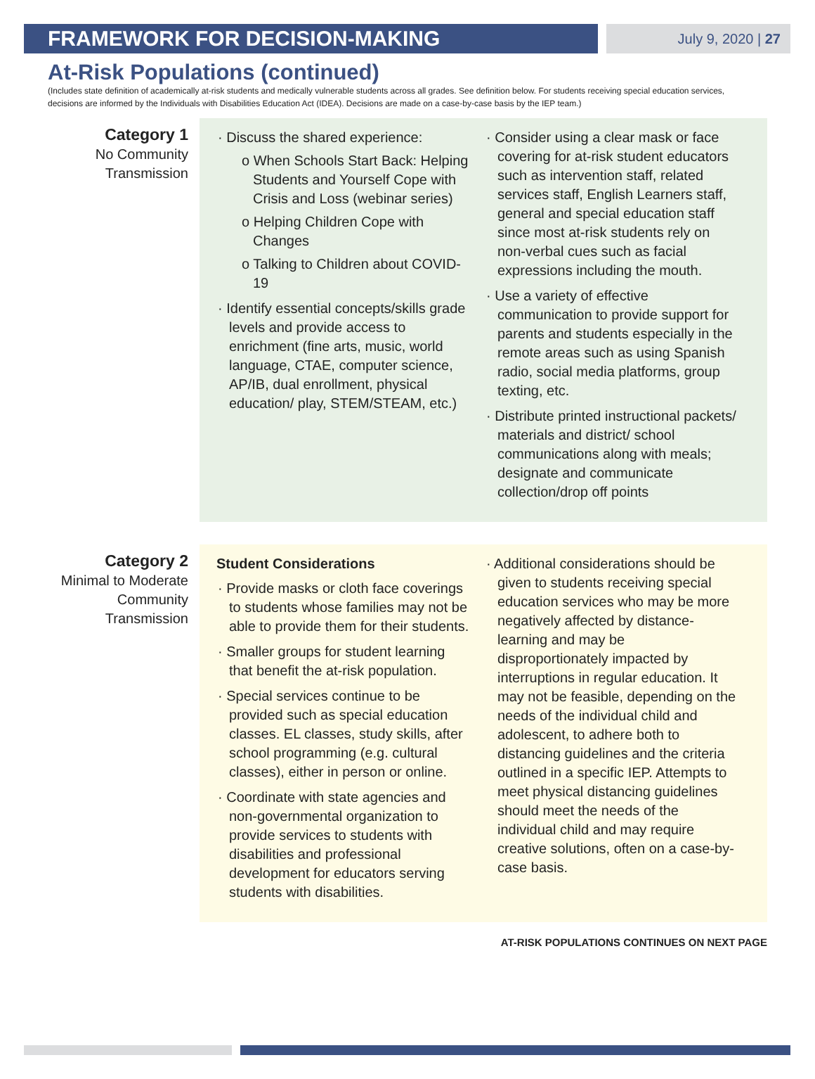FRAMEWORK FOR DECISION-MAKING
July 9, 2020 | 27
At-Risk Populations (continued)
(Includes state definition of academically at-risk students and medically vulnerable students across all grades. See definition below. For students receiving special education services, decisions are informed by the Individuals with Disabilities Education Act (IDEA). Decisions are made on a case-by-case basis by the IEP team.)
Category 1
No Community
Transmission
· Discuss the shared experience:
o When Schools Start Back: Helping Students and Yourself Cope with Crisis and Loss (webinar series)
o Helping Children Cope with Changes
o Talking to Children about COVID-19
· Identify essential concepts/skills grade levels and provide access to enrichment (fine arts, music, world language, CTAE, computer science, AP/IB, dual enrollment, physical education/ play, STEM/STEAM, etc.)
· Consider using a clear mask or face covering for at-risk student educators such as intervention staff, related services staff, English Learners staff, general and special education staff since most at-risk students rely on non-verbal cues such as facial expressions including the mouth.
· Use a variety of effective communication to provide support for parents and students especially in the remote areas such as using Spanish radio, social media platforms, group texting, etc.
· Distribute printed instructional packets/ materials and district/ school communications along with meals; designate and communicate collection/drop off points
Category 2
Minimal to Moderate
Community
Transmission
Student Considerations
· Provide masks or cloth face coverings to students whose families may not be able to provide them for their students.
· Smaller groups for student learning that benefit the at-risk population.
· Special services continue to be provided such as special education classes. EL classes, study skills, after school programming (e.g. cultural classes), either in person or online.
· Coordinate with state agencies and non-governmental organization to provide services to students with disabilities and professional development for educators serving students with disabilities.
· Additional considerations should be given to students receiving special education services who may be more negatively affected by distance-learning and may be disproportionately impacted by interruptions in regular education. It may not be feasible, depending on the needs of the individual child and adolescent, to adhere both to distancing guidelines and the criteria outlined in a specific IEP. Attempts to meet physical distancing guidelines should meet the needs of the individual child and may require creative solutions, often on a case-by-case basis.
AT-RISK POPULATIONS CONTINUES ON NEXT PAGE